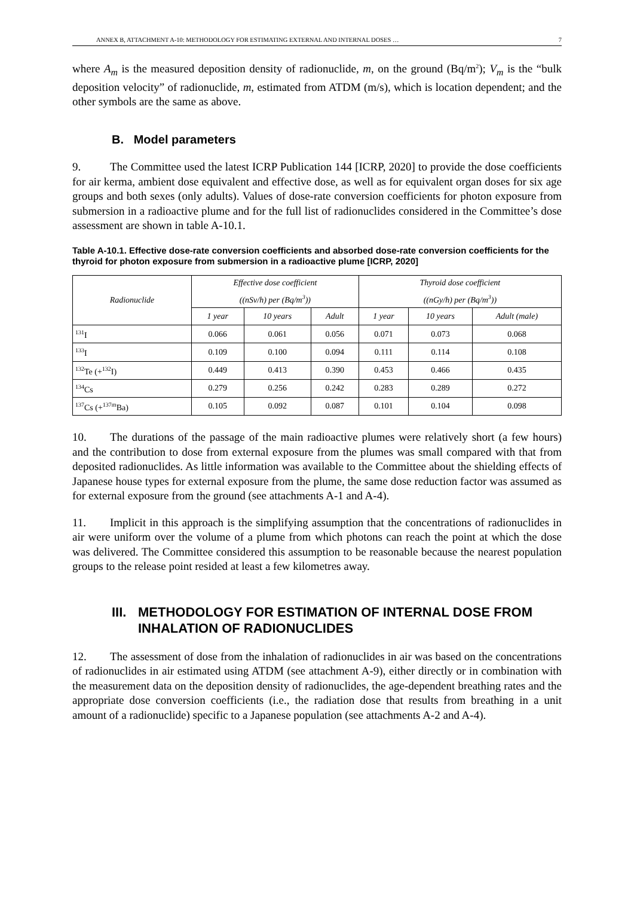ANNEX B, ATTACHMENT A-10: METHODOLOGY FOR ESTIMATING EXTERNAL AND INTERNAL DOSES … 7
where A<sub>m</sub> is the measured deposition density of radionuclide, m, on the ground (Bq/m<sup>2</sup>); V<sub>m</sub> is the “bulk deposition velocity” of radionuclide, m, estimated from ATDM (m/s), which is location dependent; and the other symbols are the same as above.
B. Model parameters
9. The Committee used the latest ICRP Publication 144 [ICRP, 2020] to provide the dose coefficients for air kerma, ambient dose equivalent and effective dose, as well as for equivalent organ doses for six age groups and both sexes (only adults). Values of dose-rate conversion coefficients for photon exposure from submersion in a radioactive plume and for the full list of radionuclides considered in the Committee’s dose assessment are shown in table A-10.1.
Table A-10.1. Effective dose-rate conversion coefficients and absorbed dose-rate conversion coefficients for the thyroid for photon exposure from submersion in a radioactive plume [ICRP, 2020]
| Radionuclide | Effective dose coefficient ((nSv/h) per (Bq/m<sup>3</sup>)) | | | Thyroid dose coefficient ((nGy/h) per (Bq/m<sup>3</sup>)) | | |
| --- | --- | --- | --- | --- | --- | --- |
| | 1 year | 10 years | Adult | 1 year | 10 years | Adult (male) |
| <sup>131</sup>I | 0.066 | 0.061 | 0.056 | 0.071 | 0.073 | 0.068 |
| <sup>133</sup>I | 0.109 | 0.100 | 0.094 | 0.111 | 0.114 | 0.108 |
| <sup>132</sup>Te (+<sup>132</sup>I) | 0.449 | 0.413 | 0.390 | 0.453 | 0.466 | 0.435 |
| <sup>134</sup>Cs | 0.279 | 0.256 | 0.242 | 0.283 | 0.289 | 0.272 |
| <sup>137</sup>Cs (+<sup>137m</sup>Ba) | 0.105 | 0.092 | 0.087 | 0.101 | 0.104 | 0.098 |
10. The durations of the passage of the main radioactive plumes were relatively short (a few hours) and the contribution to dose from external exposure from the plumes was small compared with that from deposited radionuclides. As little information was available to the Committee about the shielding effects of Japanese house types for external exposure from the plume, the same dose reduction factor was assumed as for external exposure from the ground (see attachments A-1 and A-4).
11. Implicit in this approach is the simplifying assumption that the concentrations of radionuclides in air were uniform over the volume of a plume from which photons can reach the point at which the dose was delivered. The Committee considered this assumption to be reasonable because the nearest population groups to the release point resided at least a few kilometres away.
III. METHODOLOGY FOR ESTIMATION OF INTERNAL DOSE FROM INHALATION OF RADIONUCLIDES
12. The assessment of dose from the inhalation of radionuclides in air was based on the concentrations of radionuclides in air estimated using ATDM (see attachment A-9), either directly or in combination with the measurement data on the deposition density of radionuclides, the age-dependent breathing rates and the appropriate dose conversion coefficients (i.e., the radiation dose that results from breathing in a unit amount of a radionuclide) specific to a Japanese population (see attachments A-2 and A-4).